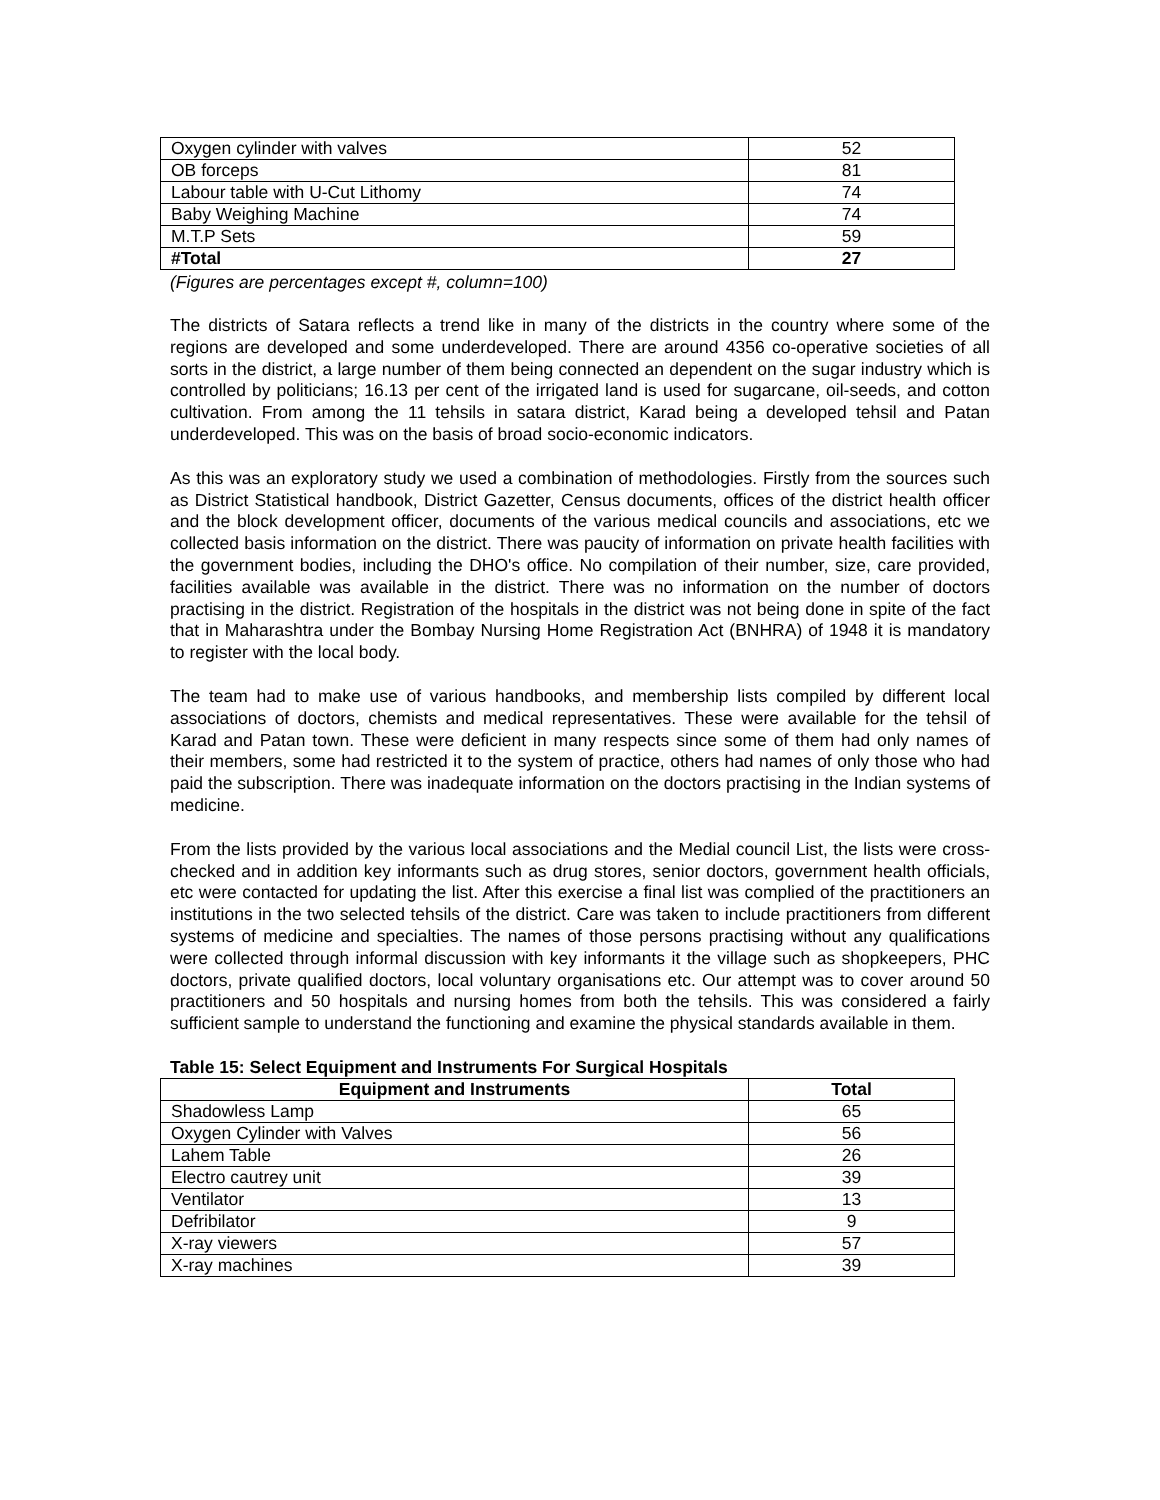| Oxygen cylinder with valves | 52 |
| OB forceps | 81 |
| Labour table with U-Cut Lithomy | 74 |
| Baby Weighing Machine | 74 |
| M.T.P Sets | 59 |
| #Total | 27 |
(Figures are percentages except #, column=100)
The districts of Satara reflects a trend like in many of the districts in the country where some of the regions are developed and some underdeveloped. There are around 4356 co-operative societies of all sorts in the district, a large number of them being connected an dependent on the sugar industry which is controlled by politicians; 16.13 per cent of the irrigated land is used for sugarcane, oil-seeds, and cotton cultivation. From among the 11 tehsils in satara district, Karad being a developed tehsil and Patan underdeveloped. This was on the basis of broad socio-economic indicators.
As this was an exploratory study we used a combination of methodologies. Firstly from the sources such as District Statistical handbook, District Gazetter, Census documents, offices of the district health officer and the block development officer, documents of the various medical councils and associations, etc we collected basis information on the district. There was paucity of information on private health facilities with the government bodies, including the DHO's office. No compilation of their number, size, care provided, facilities available was available in the district. There was no information on the number of doctors practising in the district. Registration of the hospitals in the district was not being done in spite of the fact that in Maharashtra under the Bombay Nursing Home Registration Act (BNHRA) of 1948 it is mandatory to register with the local body.
The team had to make use of various handbooks, and membership lists compiled by different local associations of doctors, chemists and medical representatives. These were available for the tehsil of Karad and Patan town. These were deficient in many respects since some of them had only names of their members, some had restricted it to the system of practice, others had names of only those who had paid the subscription. There was inadequate information on the doctors practising in the Indian systems of medicine.
From the lists provided by the various local associations and the Medial council List, the lists were cross-checked and in addition key informants such as drug stores, senior doctors, government health officials, etc were contacted for updating the list. After this exercise a final list was complied of the practitioners an institutions in the two selected tehsils of the district. Care was taken to include practitioners from different systems of medicine and specialties. The names of those persons practising without any qualifications were collected through informal discussion with key informants it the village such as shopkeepers, PHC doctors, private qualified doctors, local voluntary organisations etc. Our attempt was to cover around 50 practitioners and 50 hospitals and nursing homes from both the tehsils. This was considered a fairly sufficient sample to understand the functioning and examine the physical standards available in them.
Table 15: Select Equipment and Instruments For Surgical Hospitals
| Equipment and Instruments | Total |
| --- | --- |
| Shadowless Lamp | 65 |
| Oxygen Cylinder with Valves | 56 |
| Lahem Table | 26 |
| Electro cautrey unit | 39 |
| Ventilator | 13 |
| Defribilator | 9 |
| X-ray viewers | 57 |
| X-ray machines | 39 |